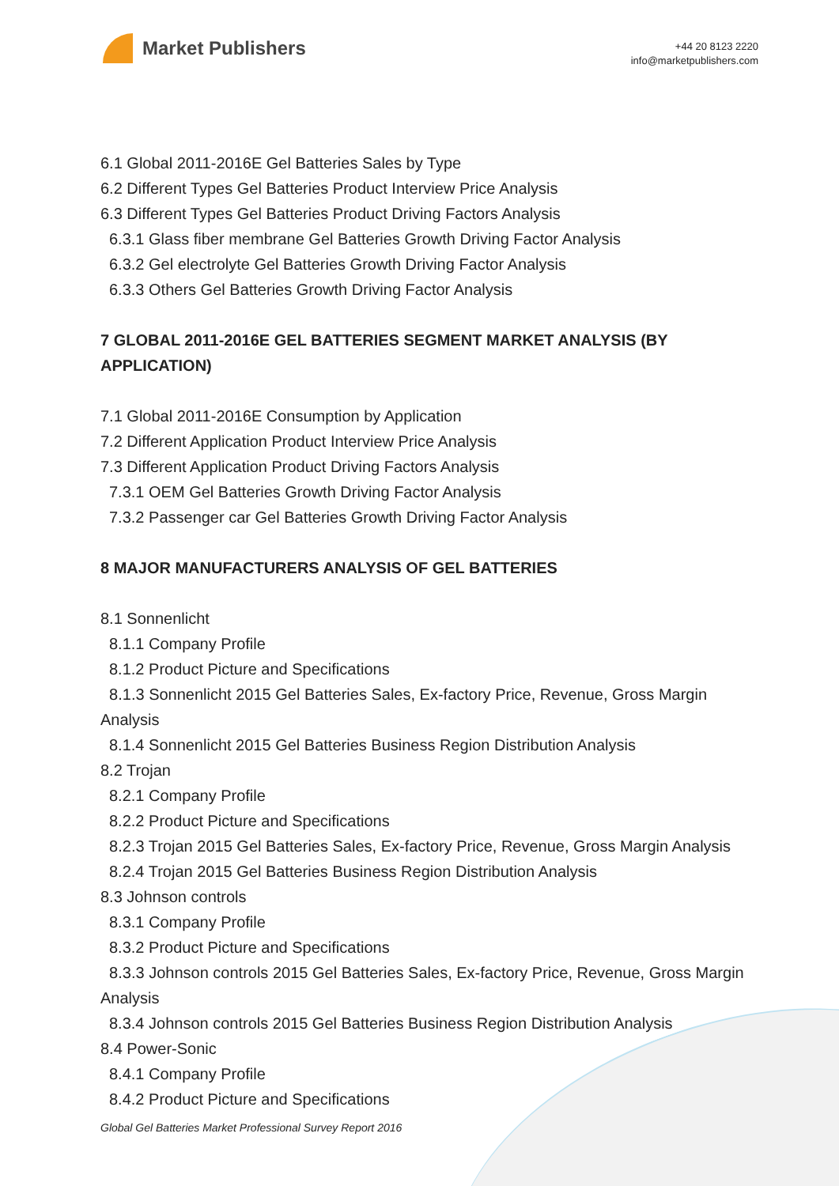Market Publishers
+44 20 8123 2220
info@marketpublishers.com
6.1 Global 2011-2016E Gel Batteries Sales by Type
6.2 Different Types Gel Batteries Product Interview Price Analysis
6.3 Different Types Gel Batteries Product Driving Factors Analysis
6.3.1 Glass fiber membrane Gel Batteries Growth Driving Factor Analysis
6.3.2 Gel electrolyte Gel Batteries Growth Driving Factor Analysis
6.3.3 Others Gel Batteries Growth Driving Factor Analysis
7 GLOBAL 2011-2016E GEL BATTERIES SEGMENT MARKET ANALYSIS (BY APPLICATION)
7.1 Global 2011-2016E Consumption by Application
7.2 Different Application Product Interview Price Analysis
7.3 Different Application Product Driving Factors Analysis
7.3.1 OEM Gel Batteries Growth Driving Factor Analysis
7.3.2 Passenger car Gel Batteries Growth Driving Factor Analysis
8 MAJOR MANUFACTURERS ANALYSIS OF GEL BATTERIES
8.1 Sonnenlicht
8.1.1 Company Profile
8.1.2 Product Picture and Specifications
8.1.3 Sonnenlicht 2015 Gel Batteries Sales, Ex-factory Price, Revenue, Gross Margin Analysis
8.1.4 Sonnenlicht 2015 Gel Batteries Business Region Distribution Analysis
8.2 Trojan
8.2.1 Company Profile
8.2.2 Product Picture and Specifications
8.2.3 Trojan 2015 Gel Batteries Sales, Ex-factory Price, Revenue, Gross Margin Analysis
8.2.4 Trojan 2015 Gel Batteries Business Region Distribution Analysis
8.3 Johnson controls
8.3.1 Company Profile
8.3.2 Product Picture and Specifications
8.3.3 Johnson controls 2015 Gel Batteries Sales, Ex-factory Price, Revenue, Gross Margin Analysis
8.3.4 Johnson controls 2015 Gel Batteries Business Region Distribution Analysis
8.4 Power-Sonic
8.4.1 Company Profile
8.4.2 Product Picture and Specifications
Global Gel Batteries Market Professional Survey Report 2016